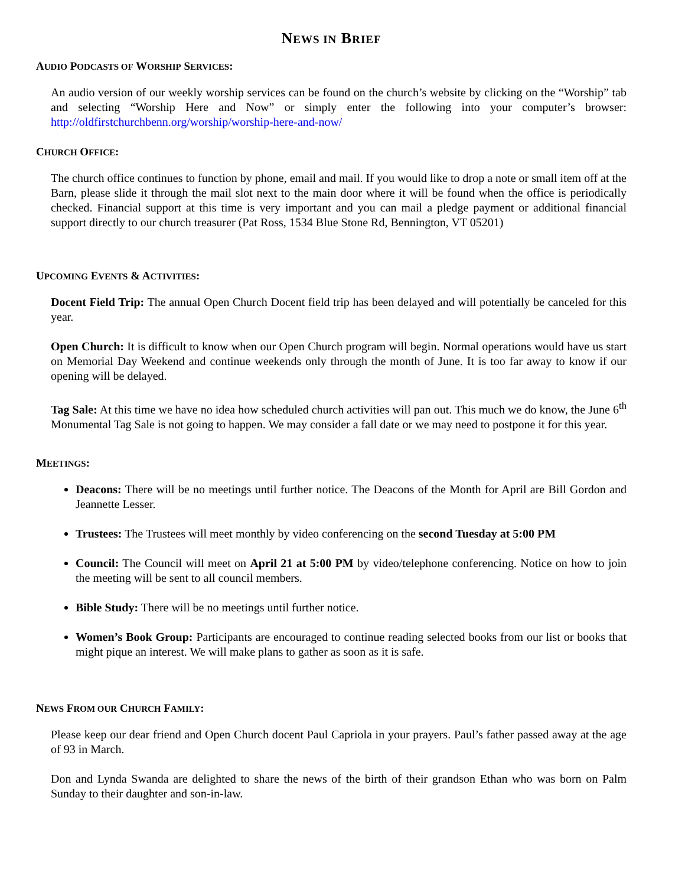NEWS IN BRIEF
AUDIO PODCASTS OF WORSHIP SERVICES:
An audio version of our weekly worship services can be found on the church’s website by clicking on the “Worship” tab and selecting “Worship Here and Now” or simply enter the following into your computer’s browser: http://oldfirstchurchbenn.org/worship/worship-here-and-now/
CHURCH OFFICE:
The church office continues to function by phone, email and mail. If you would like to drop a note or small item off at the Barn, please slide it through the mail slot next to the main door where it will be found when the office is periodically checked. Financial support at this time is very important and you can mail a pledge payment or additional financial support directly to our church treasurer (Pat Ross, 1534 Blue Stone Rd, Bennington, VT 05201)
UPCOMING EVENTS & ACTIVITIES:
Docent Field Trip: The annual Open Church Docent field trip has been delayed and will potentially be canceled for this year.
Open Church: It is difficult to know when our Open Church program will begin. Normal operations would have us start on Memorial Day Weekend and continue weekends only through the month of June. It is too far away to know if our opening will be delayed.
Tag Sale: At this time we have no idea how scheduled church activities will pan out. This much we do know, the June 6<sup>th</sup> Monumental Tag Sale is not going to happen. We may consider a fall date or we may need to postpone it for this year.
MEETINGS:
Deacons: There will be no meetings until further notice. The Deacons of the Month for April are Bill Gordon and Jeannette Lesser.
Trustees: The Trustees will meet monthly by video conferencing on the second Tuesday at 5:00 PM
Council: The Council will meet on April 21 at 5:00 PM by video/telephone conferencing. Notice on how to join the meeting will be sent to all council members.
Bible Study: There will be no meetings until further notice.
Women’s Book Group: Participants are encouraged to continue reading selected books from our list or books that might pique an interest. We will make plans to gather as soon as it is safe.
NEWS FROM OUR CHURCH FAMILY:
Please keep our dear friend and Open Church docent Paul Capriola in your prayers. Paul’s father passed away at the age of 93 in March.
Don and Lynda Swanda are delighted to share the news of the birth of their grandson Ethan who was born on Palm Sunday to their daughter and son-in-law.